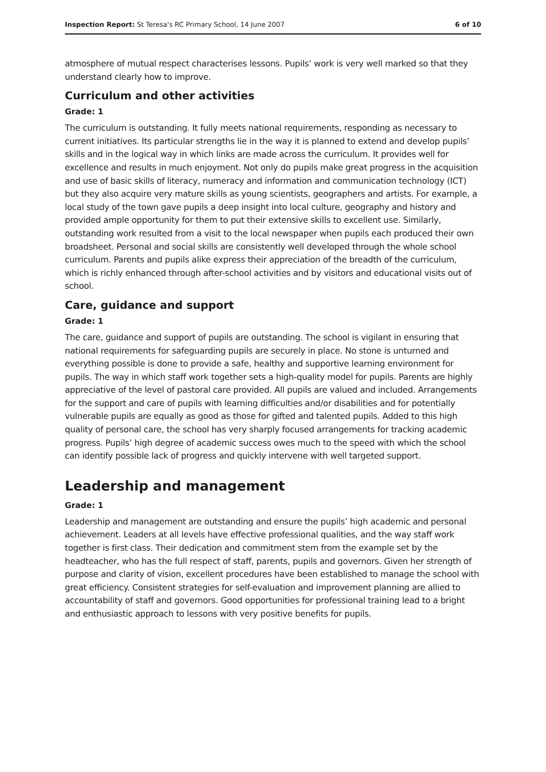Inspection Report: St Teresa's RC Primary School, 14 June 2007 6 of 10
atmosphere of mutual respect characterises lessons. Pupils’ work is very well marked so that they understand clearly how to improve.
Curriculum and other activities
Grade: 1
The curriculum is outstanding. It fully meets national requirements, responding as necessary to current initiatives. Its particular strengths lie in the way it is planned to extend and develop pupils’ skills and in the logical way in which links are made across the curriculum. It provides well for excellence and results in much enjoyment. Not only do pupils make great progress in the acquisition and use of basic skills of literacy, numeracy and information and communication technology (ICT) but they also acquire very mature skills as young scientists, geographers and artists. For example, a local study of the town gave pupils a deep insight into local culture, geography and history and provided ample opportunity for them to put their extensive skills to excellent use. Similarly, outstanding work resulted from a visit to the local newspaper when pupils each produced their own broadsheet. Personal and social skills are consistently well developed through the whole school curriculum. Parents and pupils alike express their appreciation of the breadth of the curriculum, which is richly enhanced through after-school activities and by visitors and educational visits out of school.
Care, guidance and support
Grade: 1
The care, guidance and support of pupils are outstanding. The school is vigilant in ensuring that national requirements for safeguarding pupils are securely in place. No stone is unturned and everything possible is done to provide a safe, healthy and supportive learning environment for pupils. The way in which staff work together sets a high-quality model for pupils. Parents are highly appreciative of the level of pastoral care provided. All pupils are valued and included. Arrangements for the support and care of pupils with learning difficulties and/or disabilities and for potentially vulnerable pupils are equally as good as those for gifted and talented pupils. Added to this high quality of personal care, the school has very sharply focused arrangements for tracking academic progress. Pupils’ high degree of academic success owes much to the speed with which the school can identify possible lack of progress and quickly intervene with well targeted support.
Leadership and management
Grade: 1
Leadership and management are outstanding and ensure the pupils’ high academic and personal achievement. Leaders at all levels have effective professional qualities, and the way staff work together is first class. Their dedication and commitment stem from the example set by the headteacher, who has the full respect of staff, parents, pupils and governors. Given her strength of purpose and clarity of vision, excellent procedures have been established to manage the school with great efficiency. Consistent strategies for self-evaluation and improvement planning are allied to accountability of staff and governors. Good opportunities for professional training lead to a bright and enthusiastic approach to lessons with very positive benefits for pupils.